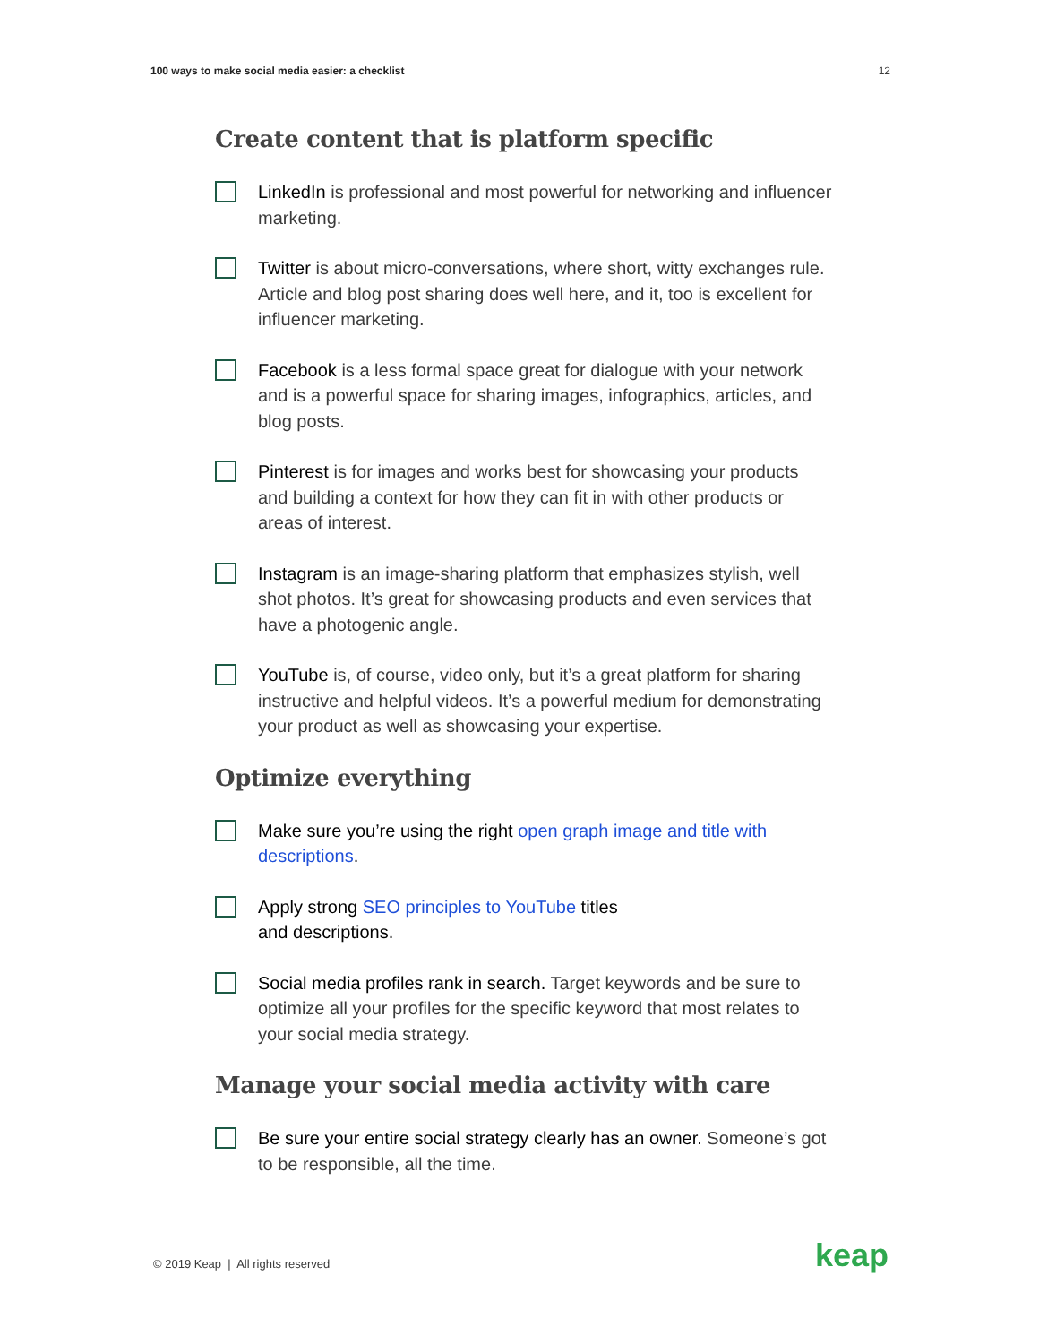100 ways to make social media easier: a checklist 12
Create content that is platform specific
LinkedIn is professional and most powerful for networking and influencer marketing.
Twitter is about micro-conversations, where short, witty exchanges rule. Article and blog post sharing does well here, and it, too is excellent for influencer marketing.
Facebook is a less formal space great for dialogue with your network and is a powerful space for sharing images, infographics, articles, and blog posts.
Pinterest is for images and works best for showcasing your products and building a context for how they can fit in with other products or areas of interest.
Instagram is an image-sharing platform that emphasizes stylish, well shot photos. It’s great for showcasing products and even services that have a photogenic angle.
YouTube is, of course, video only, but it’s a great platform for sharing instructive and helpful videos. It’s a powerful medium for demonstrating your product as well as showcasing your expertise.
Optimize everything
Make sure you’re using the right open graph image and title with descriptions.
Apply strong SEO principles to YouTube titles
and descriptions.
Social media profiles rank in search. Target keywords and be sure to optimize all your profiles for the specific keyword that most relates to your social media strategy.
Manage your social media activity with care
Be sure your entire social strategy clearly has an owner. Someone’s got to be responsible, all the time.
© 2019 Keap | All rights reserved
keap